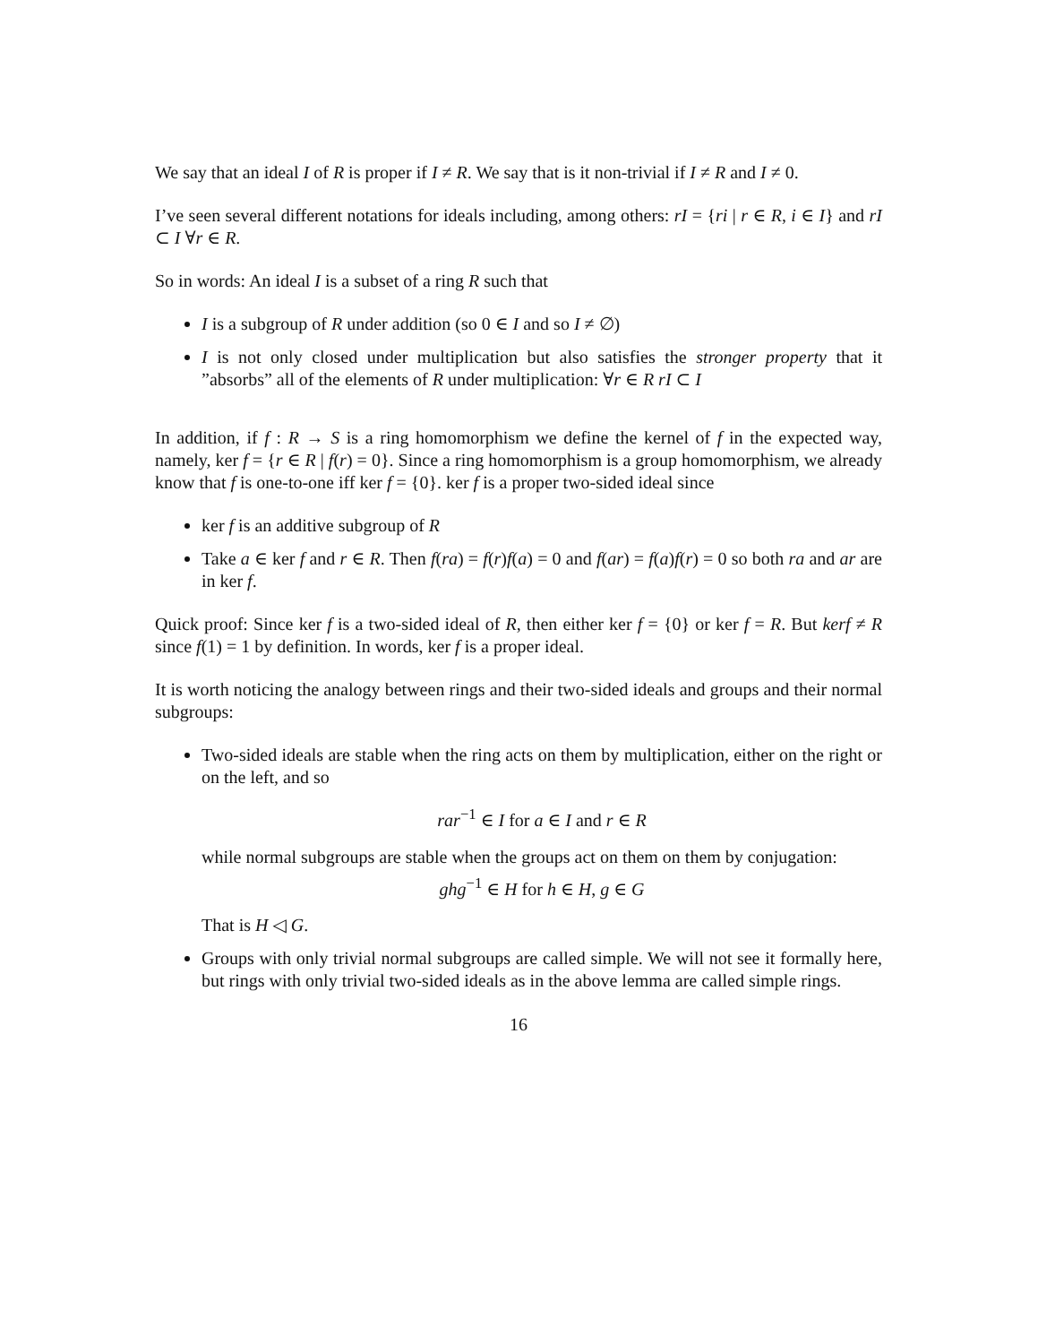We say that an ideal I of R is proper if I ≠ R. We say that is it non-trivial if I ≠ R and I ≠ 0.
I’ve seen several different notations for ideals including, among others: rI = {ri | r ∈ R, i ∈ I} and rI ⊂ I ∀r ∈ R.
So in words: An ideal I is a subset of a ring R such that
I is a subgroup of R under addition (so 0 ∈ I and so I ≠ ∅)
I is not only closed under multiplication but also satisfies the stronger property that it ”absorbs” all of the elements of R under multiplication: ∀r ∈ R rI ⊂ I
In addition, if f : R → S is a ring homomorphism we define the kernel of f in the expected way, namely, ker f = {r ∈ R | f(r) = 0}. Since a ring homomorphism is a group homomorphism, we already know that f is one-to-one iff ker f = {0}. ker f is a proper two-sided ideal since
ker f is an additive subgroup of R
Take a ∈ ker f and r ∈ R. Then f(ra) = f(r)f(a) = 0 and f(ar) = f(a)f(r) = 0 so both ra and ar are in ker f.
Quick proof: Since ker f is a two-sided ideal of R, then either ker f = {0} or ker f = R. But kerf ≠ R since f(1) = 1 by definition. In words, ker f is a proper ideal.
It is worth noticing the analogy between rings and their two-sided ideals and groups and their normal subgroups:
Two-sided ideals are stable when the ring acts on them by multiplication, either on the right or on the left, and so
rar<sup>−1</sup> ∈ I for a ∈ I and r ∈ R
while normal subgroups are stable when the groups act on them on them by conjugation:
ghg<sup>−1</sup> ∈ H for h ∈ H, g ∈ G
That is H ◁ G.
Groups with only trivial normal subgroups are called simple. We will not see it formally here, but rings with only trivial two-sided ideals as in the above lemma are called simple rings.
16